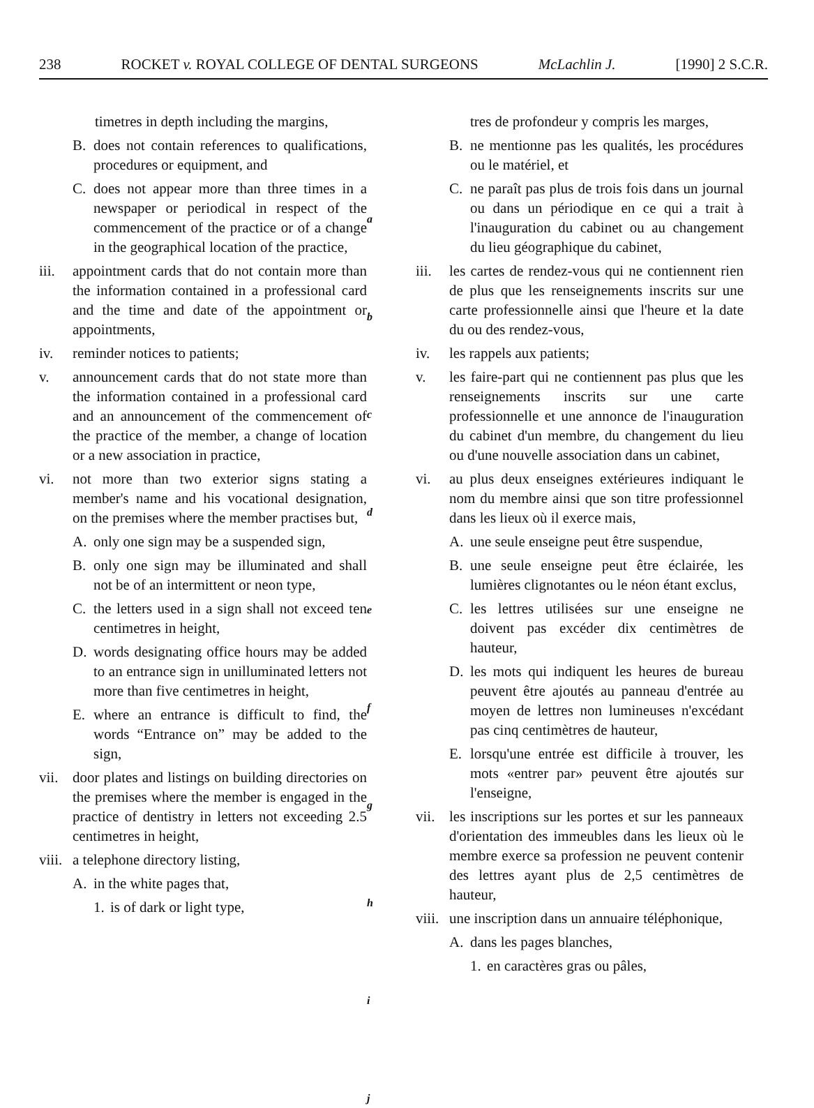238 ROCKET v. ROYAL COLLEGE OF DENTAL SURGEONS McLachlin J. [1990] 2 S.C.R.
timetres in depth including the margins,
B. does not contain references to qualifications, procedures or equipment, and
C. does not appear more than three times in a newspaper or periodical in respect of the commencement of the practice or of a change in the geographical location of the practice,
iii. appointment cards that do not contain more than the information contained in a professional card and the time and date of the appointment or appointments,
iv. reminder notices to patients;
v. announcement cards that do not state more than the information contained in a professional card and an announcement of the commencement of the practice of the member, a change of location or a new association in practice,
vi. not more than two exterior signs stating a member's name and his vocational designation, on the premises where the member practises but,
A. only one sign may be a suspended sign,
B. only one sign may be illuminated and shall not be of an intermittent or neon type,
C. the letters used in a sign shall not exceed ten centimetres in height,
D. words designating office hours may be added to an entrance sign in unilluminated letters not more than five centimetres in height,
E. where an entrance is difficult to find, the words “Entrance on” may be added to the sign,
vii. door plates and listings on building directories on the premises where the member is engaged in the practice of dentistry in letters not exceeding 2.5 centimetres in height,
viii. a telephone directory listing,
A. in the white pages that,
1. is of dark or light type,
a
b
c
d
e
f
g
h
i
j
tres de profondeur y compris les marges,
B. ne mentionne pas les qualités, les procédures ou le matériel, et
C. ne paraît pas plus de trois fois dans un journal ou dans un périodique en ce qui a trait à l'inauguration du cabinet ou au changement du lieu géographique du cabinet,
iii. les cartes de rendez-vous qui ne contiennent rien de plus que les renseignements inscrits sur une carte professionnelle ainsi que l'heure et la date du ou des rendez-vous,
iv. les rappels aux patients;
v. les faire-part qui ne contiennent pas plus que les renseignements inscrits sur une carte professionnelle et une annonce de l'inauguration du cabinet d'un membre, du changement du lieu ou d'une nouvelle association dans un cabinet,
vi. au plus deux enseignes extérieures indiquant le nom du membre ainsi que son titre professionnel dans les lieux où il exerce mais,
A. une seule enseigne peut être suspendue,
B. une seule enseigne peut être éclairée, les lumières clignotantes ou le néon étant exclus,
C. les lettres utilisées sur une enseigne ne doivent pas excéder dix centimètres de hauteur,
D. les mots qui indiquent les heures de bureau peuvent être ajoutés au panneau d'entrée au moyen de lettres non lumineuses n'excédant pas cinq centimètres de hauteur,
E. lorsqu'une entrée est difficile à trouver, les mots «entrer par» peuvent être ajoutés sur l'enseigne,
vii. les inscriptions sur les portes et sur les panneaux d'orientation des immeubles dans les lieux où le membre exerce sa profession ne peuvent contenir des lettres ayant plus de 2,5 centimètres de hauteur,
viii. une inscription dans un annuaire téléphonique,
A. dans les pages blanches,
1. en caractères gras ou pâles,